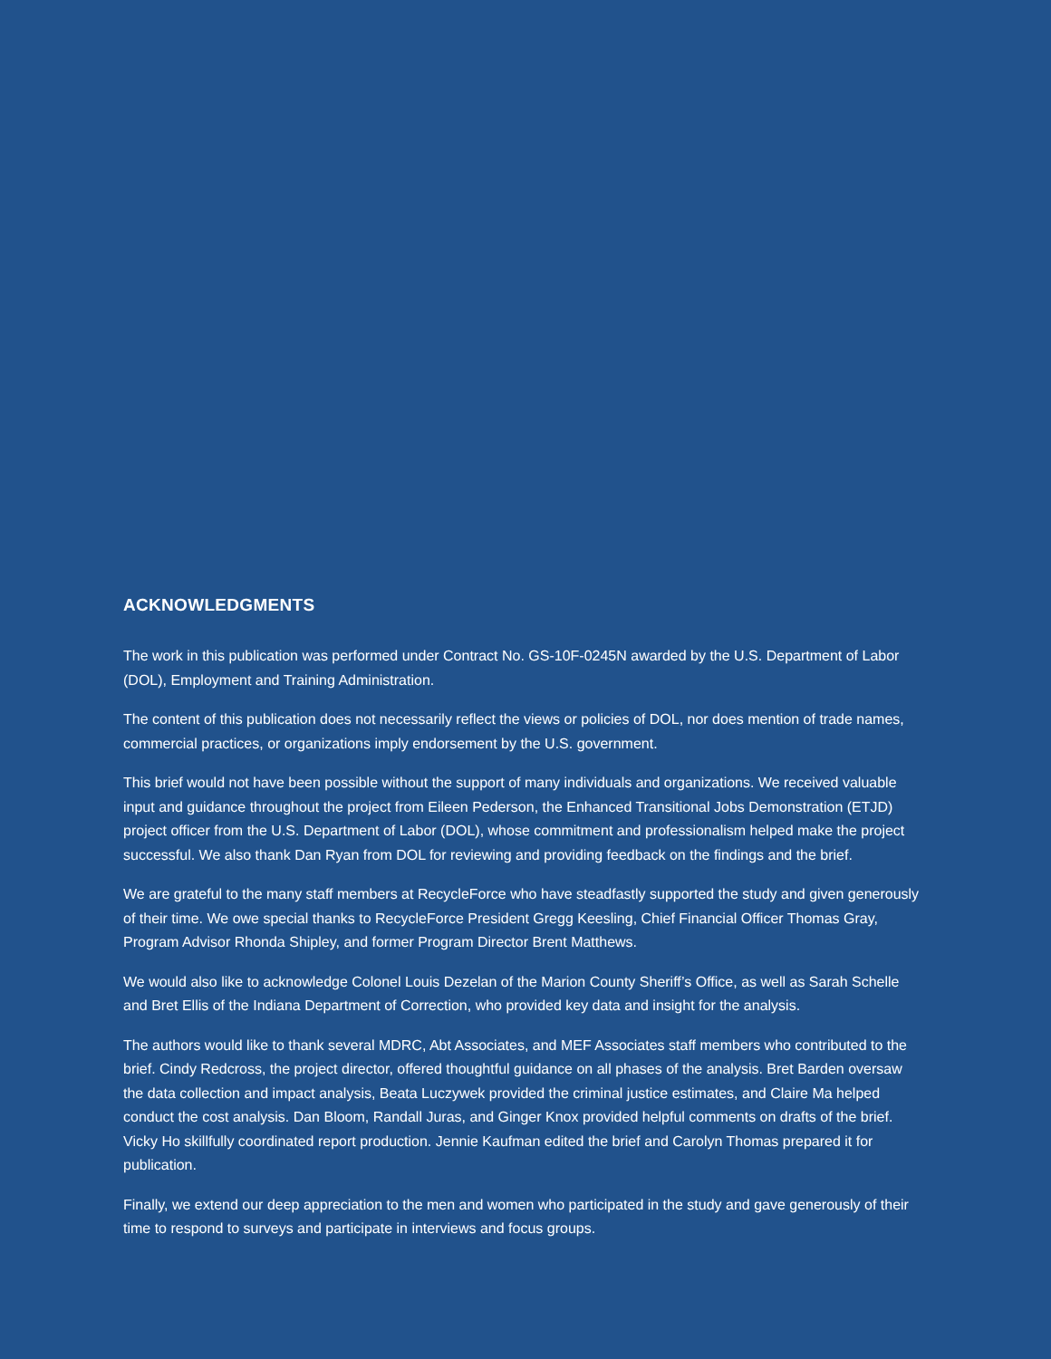ACKNOWLEDGMENTS
The work in this publication was performed under Contract No. GS-10F-0245N awarded by the U.S. Department of Labor (DOL), Employment and Training Administration.
The content of this publication does not necessarily reflect the views or policies of DOL, nor does mention of trade names, commercial practices, or organizations imply endorsement by the U.S. government.
This brief would not have been possible without the support of many individuals and organizations. We received valuable input and guidance throughout the project from Eileen Pederson, the Enhanced Transitional Jobs Demonstration (ETJD) project officer from the U.S. Department of Labor (DOL), whose commitment and professionalism helped make the project successful. We also thank Dan Ryan from DOL for reviewing and providing feedback on the findings and the brief.
We are grateful to the many staff members at RecycleForce who have steadfastly supported the study and given generously of their time. We owe special thanks to RecycleForce President Gregg Keesling, Chief Financial Officer Thomas Gray, Program Advisor Rhonda Shipley, and former Program Director Brent Matthews.
We would also like to acknowledge Colonel Louis Dezelan of the Marion County Sheriff’s Office, as well as Sarah Schelle and Bret Ellis of the Indiana Department of Correction, who provided key data and insight for the analysis.
The authors would like to thank several MDRC, Abt Associates, and MEF Associates staff members who contributed to the brief. Cindy Redcross, the project director, offered thoughtful guidance on all phases of the analysis. Bret Barden oversaw the data collection and impact analysis, Beata Luczywek provided the criminal justice estimates, and Claire Ma helped conduct the cost analysis. Dan Bloom, Randall Juras, and Ginger Knox provided helpful comments on drafts of the brief. Vicky Ho skillfully coordinated report production. Jennie Kaufman edited the brief and Carolyn Thomas prepared it for publication.
Finally, we extend our deep appreciation to the men and women who participated in the study and gave generously of their time to respond to surveys and participate in interviews and focus groups.